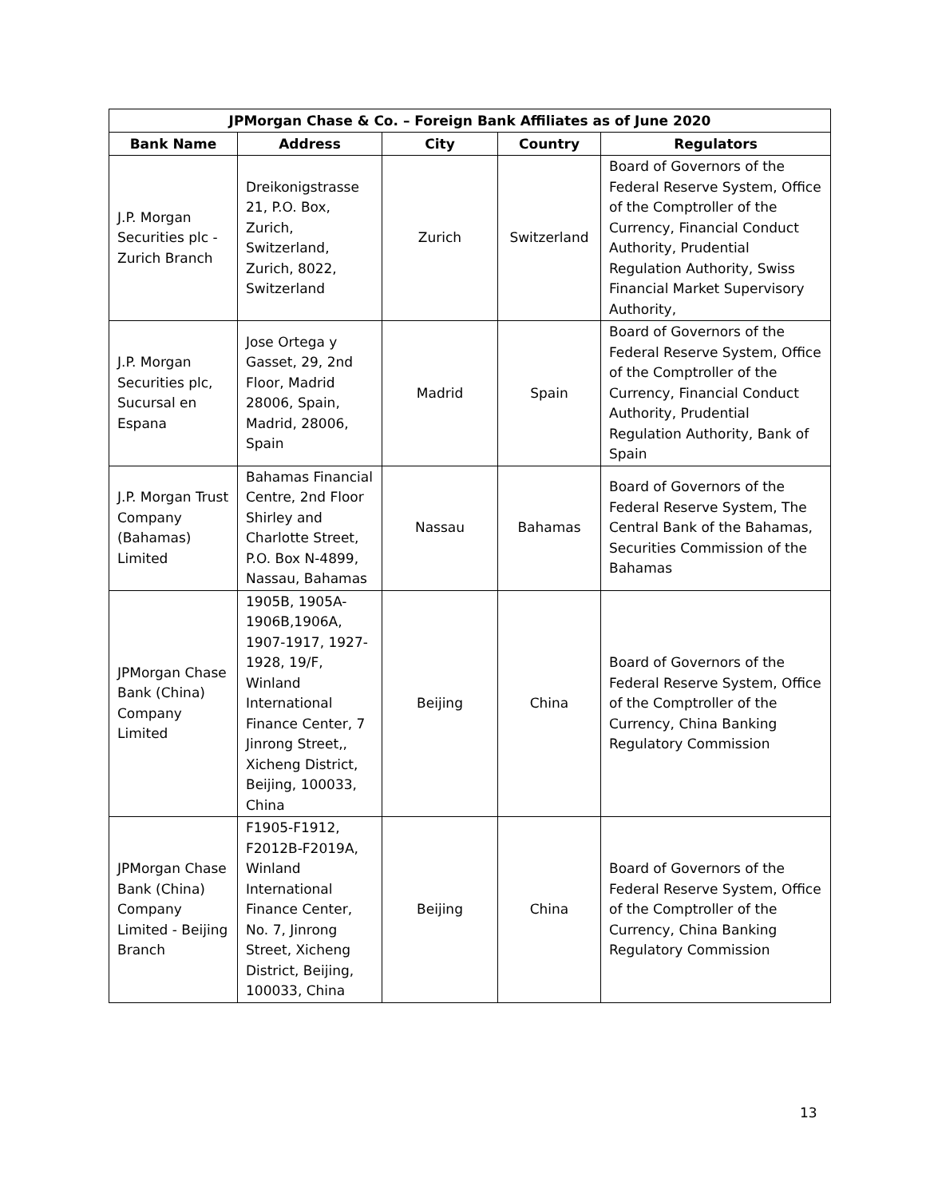| JPMorgan Chase & Co. – Foreign Bank Affiliates as of June 2020 | | | | |
| --- | --- | --- | --- | --- |
| Bank Name | Address | City | Country | Regulators |
| J.P. Morgan Securities plc - Zurich Branch | Dreikonigstrasse 21, P.O. Box, Zurich, Switzerland, Zurich, 8022, Switzerland | Zurich | Switzerland | Board of Governors of the Federal Reserve System, Office of the Comptroller of the Currency, Financial Conduct Authority, Prudential Regulation Authority, Swiss Financial Market Supervisory Authority, |
| J.P. Morgan Securities plc, Sucursal en Espana | Jose Ortega y Gasset, 29, 2nd Floor, Madrid 28006, Spain, Madrid, 28006, Spain | Madrid | Spain | Board of Governors of the Federal Reserve System, Office of the Comptroller of the Currency, Financial Conduct Authority, Prudential Regulation Authority, Bank of Spain |
| J.P. Morgan Trust Company (Bahamas) Limited | Bahamas Financial Centre, 2nd Floor Shirley and Charlotte Street, P.O. Box N-4899, Nassau, Bahamas | Nassau | Bahamas | Board of Governors of the Federal Reserve System, The Central Bank of the Bahamas, Securities Commission of the Bahamas |
| JPMorgan Chase Bank (China) Company Limited | 1905B, 1905A-1906B,1906A, 1907-1917, 1927-1928, 19/F, Winland International Finance Center, 7 Jinrong Street,, Xicheng District, Beijing, 100033, China | Beijing | China | Board of Governors of the Federal Reserve System, Office of the Comptroller of the Currency, China Banking Regulatory Commission |
| JPMorgan Chase Bank (China) Company Limited - Beijing Branch | F1905-F1912, F2012B-F2019A, Winland International Finance Center, No. 7, Jinrong Street, Xicheng District, Beijing, 100033, China | Beijing | China | Board of Governors of the Federal Reserve System, Office of the Comptroller of the Currency, China Banking Regulatory Commission |
13